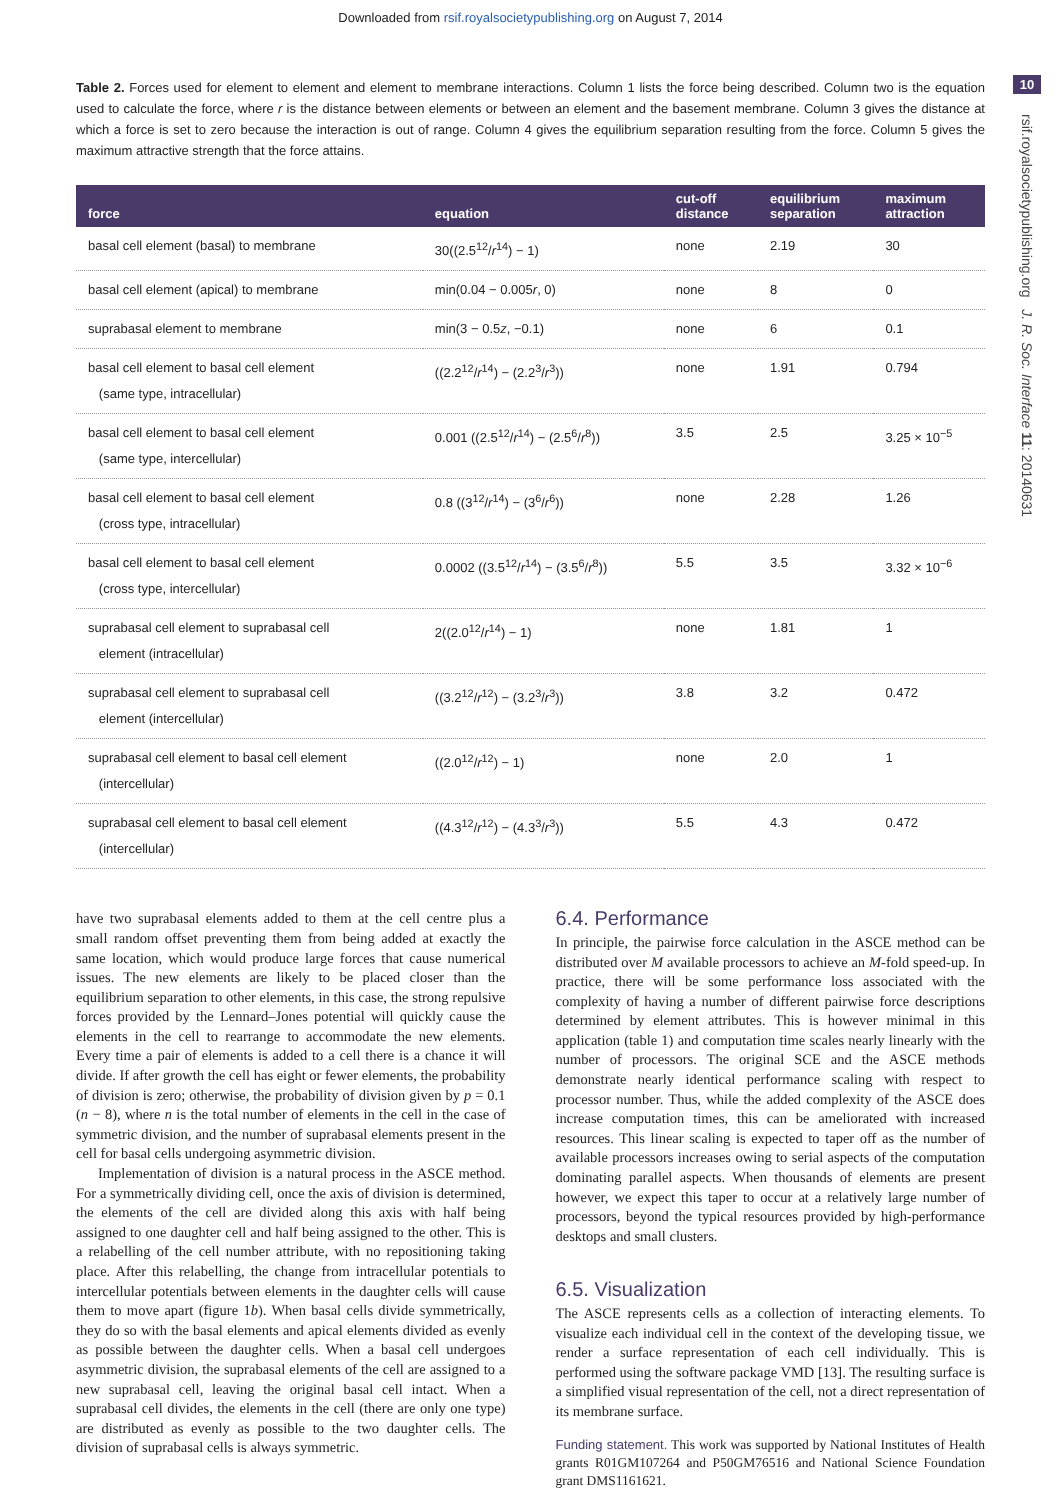Downloaded from rsif.royalsocietypublishing.org on August 7, 2014
10
rsif.royalsocietypublishing.org J. R. Soc. Interface 11: 20140631
Table 2. Forces used for element to element and element to membrane interactions. Column 1 lists the force being described. Column two is the equation used to calculate the force, where r is the distance between elements or between an element and the basement membrane. Column 3 gives the distance at which a force is set to zero because the interaction is out of range. Column 4 gives the equilibrium separation resulting from the force. Column 5 gives the maximum attractive strength that the force attains.
| force | equation | cut-off distance | equilibrium separation | maximum attraction |
| --- | --- | --- | --- | --- |
| basal cell element (basal) to membrane | 30((2.5<sup>12</sup>/ r<sup>14</sup>) − 1) | none | 2.19 | 30 |
| basal cell element (apical) to membrane | min(0.04 − 0.005 r , 0) | none | 8 | 0 |
| suprabasal element to membrane | min(3 − 0.5 z , −0.1) | none | 6 | 0.1 |
| basal cell element to basal cell element (same type, intracellular) | ((2.2<sup>12</sup>/ r<sup>14</sup>) − (2.2<sup>3</sup>/ r<sup>3</sup>)) | none | 1.91 | 0.794 |
| basal cell element to basal cell element (same type, intercellular) | 0.001 ((2.5<sup>12</sup>/ r<sup>14</sup>) − (2.5<sup>6</sup>/ r<sup>8</sup>)) | 3.5 | 2.5 | 3.25 × 10<sup>−5</sup> |
| basal cell element to basal cell element (cross type, intracellular) | 0.8 ((3<sup>12</sup>/ r<sup>14</sup>) − (3<sup>6</sup>/ r<sup>6</sup>)) | none | 2.28 | 1.26 |
| basal cell element to basal cell element (cross type, intercellular) | 0.0002 ((3.5<sup>12</sup>/ r<sup>14</sup>) − (3.5<sup>6</sup>/ r<sup>8</sup>)) | 5.5 | 3.5 | 3.32 × 10<sup>−6</sup> |
| suprabasal cell element to suprabasal cell element (intracellular) | 2((2.0<sup>12</sup>/ r<sup>14</sup>) − 1) | none | 1.81 | 1 |
| suprabasal cell element to suprabasal cell element (intercellular) | ((3.2<sup>12</sup>/ r<sup>12</sup>) − (3.2<sup>3</sup>/ r<sup>3</sup>)) | 3.8 | 3.2 | 0.472 |
| suprabasal cell element to basal cell element (intercellular) | ((2.0<sup>12</sup>/ r<sup>12</sup>) − 1) | none | 2.0 | 1 |
| suprabasal cell element to basal cell element (intercellular) | ((4.3<sup>12</sup>/ r<sup>12</sup>) − (4.3<sup>3</sup>/ r<sup>3</sup>)) | 5.5 | 4.3 | 0.472 |
have two suprabasal elements added to them at the cell centre plus a small random offset preventing them from being added at exactly the same location, which would produce large forces that cause numerical issues. The new elements are likely to be placed closer than the equilibrium separation to other elements, in this case, the strong repulsive forces provided by the Lennard–Jones potential will quickly cause the elements in the cell to rearrange to accommodate the new elements. Every time a pair of elements is added to a cell there is a chance it will divide. If after growth the cell has eight or fewer elements, the probability of division is zero; otherwise, the probability of division given by p = 0.1 (n − 8), where n is the total number of elements in the cell in the case of symmetric division, and the number of suprabasal elements present in the cell for basal cells undergoing asymmetric division.
Implementation of division is a natural process in the ASCE method. For a symmetrically dividing cell, once the axis of division is determined, the elements of the cell are divided along this axis with half being assigned to one daughter cell and half being assigned to the other. This is a relabelling of the cell number attribute, with no repositioning taking place. After this relabelling, the change from intracellular potentials to intercellular potentials between elements in the daughter cells will cause them to move apart (figure 1b). When basal cells divide symmetrically, they do so with the basal elements and apical elements divided as evenly as possible between the daughter cells. When a basal cell undergoes asymmetric division, the suprabasal elements of the cell are assigned to a new suprabasal cell, leaving the original basal cell intact. When a suprabasal cell divides, the elements in the cell (there are only one type) are distributed as evenly as possible to the two daughter cells. The division of suprabasal cells is always symmetric.
6.4. Performance
In principle, the pairwise force calculation in the ASCE method can be distributed over M available processors to achieve an M-fold speed-up. In practice, there will be some performance loss associated with the complexity of having a number of different pairwise force descriptions determined by element attributes. This is however minimal in this application (table 1) and computation time scales nearly linearly with the number of processors. The original SCE and the ASCE methods demonstrate nearly identical performance scaling with respect to processor number. Thus, while the added complexity of the ASCE does increase computation times, this can be ameliorated with increased resources. This linear scaling is expected to taper off as the number of available processors increases owing to serial aspects of the computation dominating parallel aspects. When thousands of elements are present however, we expect this taper to occur at a relatively large number of processors, beyond the typical resources provided by high-performance desktops and small clusters.
6.5. Visualization
The ASCE represents cells as a collection of interacting elements. To visualize each individual cell in the context of the developing tissue, we render a surface representation of each cell individually. This is performed using the software package VMD [13]. The resulting surface is a simplified visual representation of the cell, not a direct representation of its membrane surface.
Funding statement. This work was supported by National Institutes of Health grants R01GM107264 and P50GM76516 and National Science Foundation grant DMS1161621.